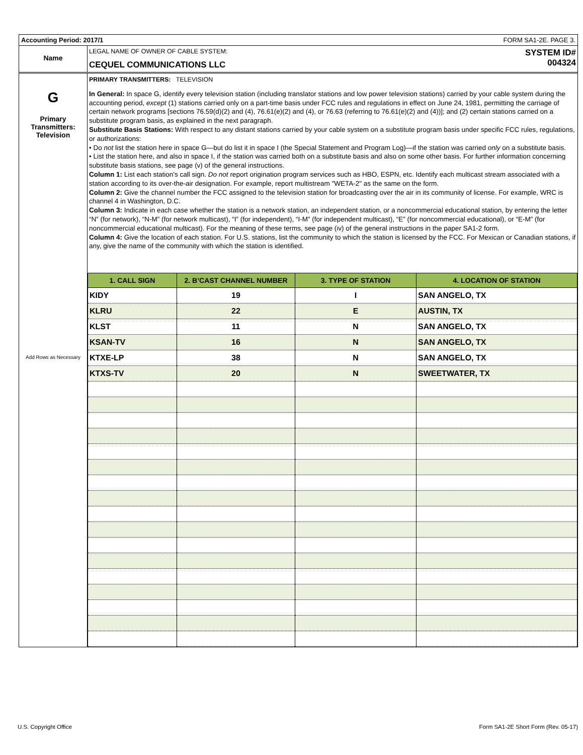Accounting Period: 2017/1 FORM SA1-2E. PAGE 3.
Name
LEGAL NAME OF OWNER OF CABLE SYSTEM:
CEQUEL COMMUNICATIONS LLC
SYSTEM ID#
004324
G
Primary
Transmitters:
Television
Add Rows as Necessary
PRIMARY TRANSMITTERS: TELEVISION
In General: In space G, identify every television station (including translator stations and low power television stations) carried by your cable system during the accounting period, except (1) stations carried only on a part-time basis under FCC rules and regulations in effect on June 24, 1981, permitting the carriage of certain network programs [sections 76.59(d)(2) and (4), 76.61(e)(2) and (4), or 76.63 (referring to 76.61(e)(2) and (4))]; and (2) certain stations carried on a substitute program basis, as explained in the next paragraph.
Substitute Basis Stations: With respect to any distant stations carried by your cable system on a substitute program basis under specific FCC rules, regulations, or authorizations:
• Do not list the station here in space G—but do list it in space I (the Special Statement and Program Log)—if the station was carried only on a substitute basis.
• List the station here, and also in space I, if the station was carried both on a substitute basis and also on some other basis. For further information concerning substitute basis stations, see page (v) of the general instructions.
Column 1: List each station’s call sign. Do not report origination program services such as HBO, ESPN, etc. Identify each multicast stream associated with a station according to its over-the-air designation. For example, report multistream "WETA-2" as the same on the form.
Column 2: Give the channel number the FCC assigned to the television station for broadcasting over the air in its community of license. For example, WRC is channel 4 in Washington, D.C.
Column 3: Indicate in each case whether the station is a network station, an independent station, or a noncommercial educational station, by entering the letter “N” (for network), “N-M” (for network multicast), “I” (for independent), “I-M” (for independent multicast), “E” (for noncommercial educational), or “E-M” (for noncommercial educational multicast). For the meaning of these terms, see page (iv) of the general instructions in the paper SA1-2 form.
Column 4: Give the location of each station. For U.S. stations, list the community to which the station is licensed by the FCC. For Mexican or Canadian stations, if any, give the name of the community with which the station is identified.
| 1. CALL SIGN | 2. B’CAST CHANNEL NUMBER | 3. TYPE OF STATION | 4. LOCATION OF STATION |
| --- | --- | --- | --- |
| KIDY | 19 | I | SAN ANGELO, TX |
| KLRU | 22 | E | AUSTIN, TX |
| KLST | 11 | N | SAN ANGELO, TX |
| KSAN-TV | 16 | N | SAN ANGELO, TX |
| KTXE-LP | 38 | N | SAN ANGELO, TX |
| KTXS-TV | 20 | N | SWEETWATER, TX |
U.S. Copyright Office
Form SA1-2E Short Form (Rev. 05-17)